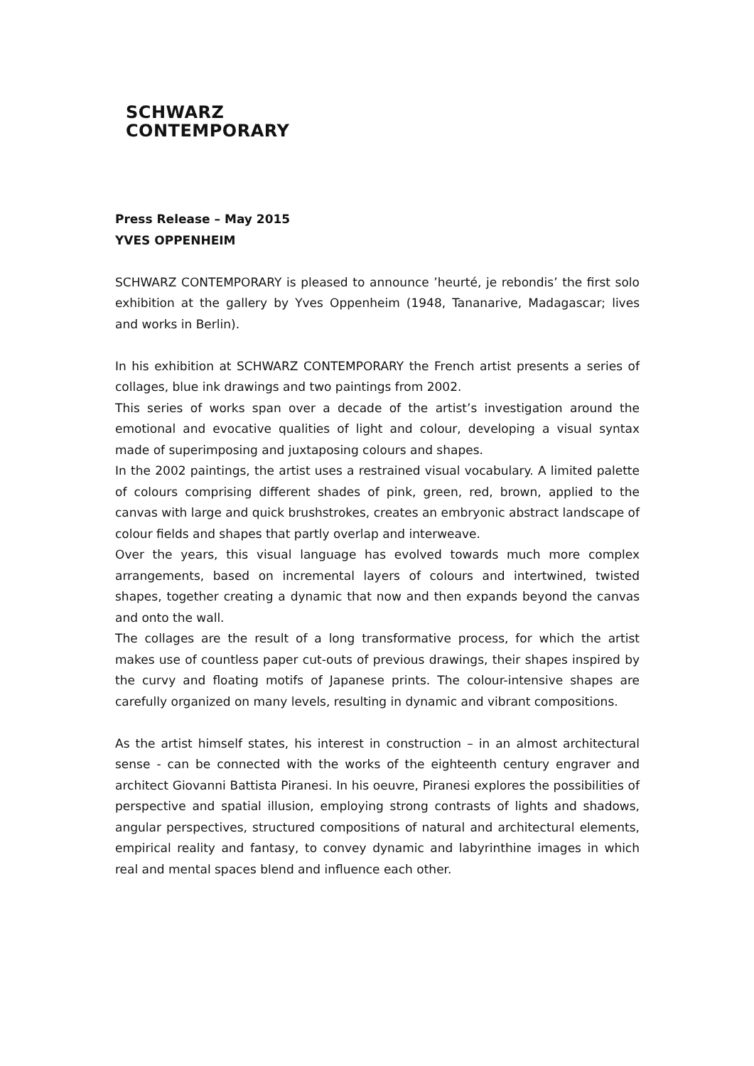SCHWARZ
CONTEMPORARY
Press Release – May 2015
YVES OPPENHEIM
SCHWARZ CONTEMPORARY is pleased to announce ’heurté, je rebondis’ the first solo exhibition at the gallery by Yves Oppenheim (1948, Tananarive, Madagascar; lives and works in Berlin).
In his exhibition at SCHWARZ CONTEMPORARY the French artist presents a series of collages, blue ink drawings and two paintings from 2002.
This series of works span over a decade of the artist’s investigation around the emotional and evocative qualities of light and colour, developing a visual syntax made of superimposing and juxtaposing colours and shapes.
In the 2002 paintings, the artist uses a restrained visual vocabulary. A limited palette of colours comprising different shades of pink, green, red, brown, applied to the canvas with large and quick brushstrokes, creates an embryonic abstract landscape of colour fields and shapes that partly overlap and interweave.
Over the years, this visual language has evolved towards much more complex arrangements, based on incremental layers of colours and intertwined, twisted shapes, together creating a dynamic that now and then expands beyond the canvas and onto the wall.
The collages are the result of a long transformative process, for which the artist makes use of countless paper cut-outs of previous drawings, their shapes inspired by the curvy and floating motifs of Japanese prints. The colour-intensive shapes are carefully organized on many levels, resulting in dynamic and vibrant compositions.
As the artist himself states, his interest in construction – in an almost architectural sense - can be connected with the works of the eighteenth century engraver and architect Giovanni Battista Piranesi. In his oeuvre, Piranesi explores the possibilities of perspective and spatial illusion, employing strong contrasts of lights and shadows, angular perspectives, structured compositions of natural and architectural elements, empirical reality and fantasy, to convey dynamic and labyrinthine images in which real and mental spaces blend and influence each other.